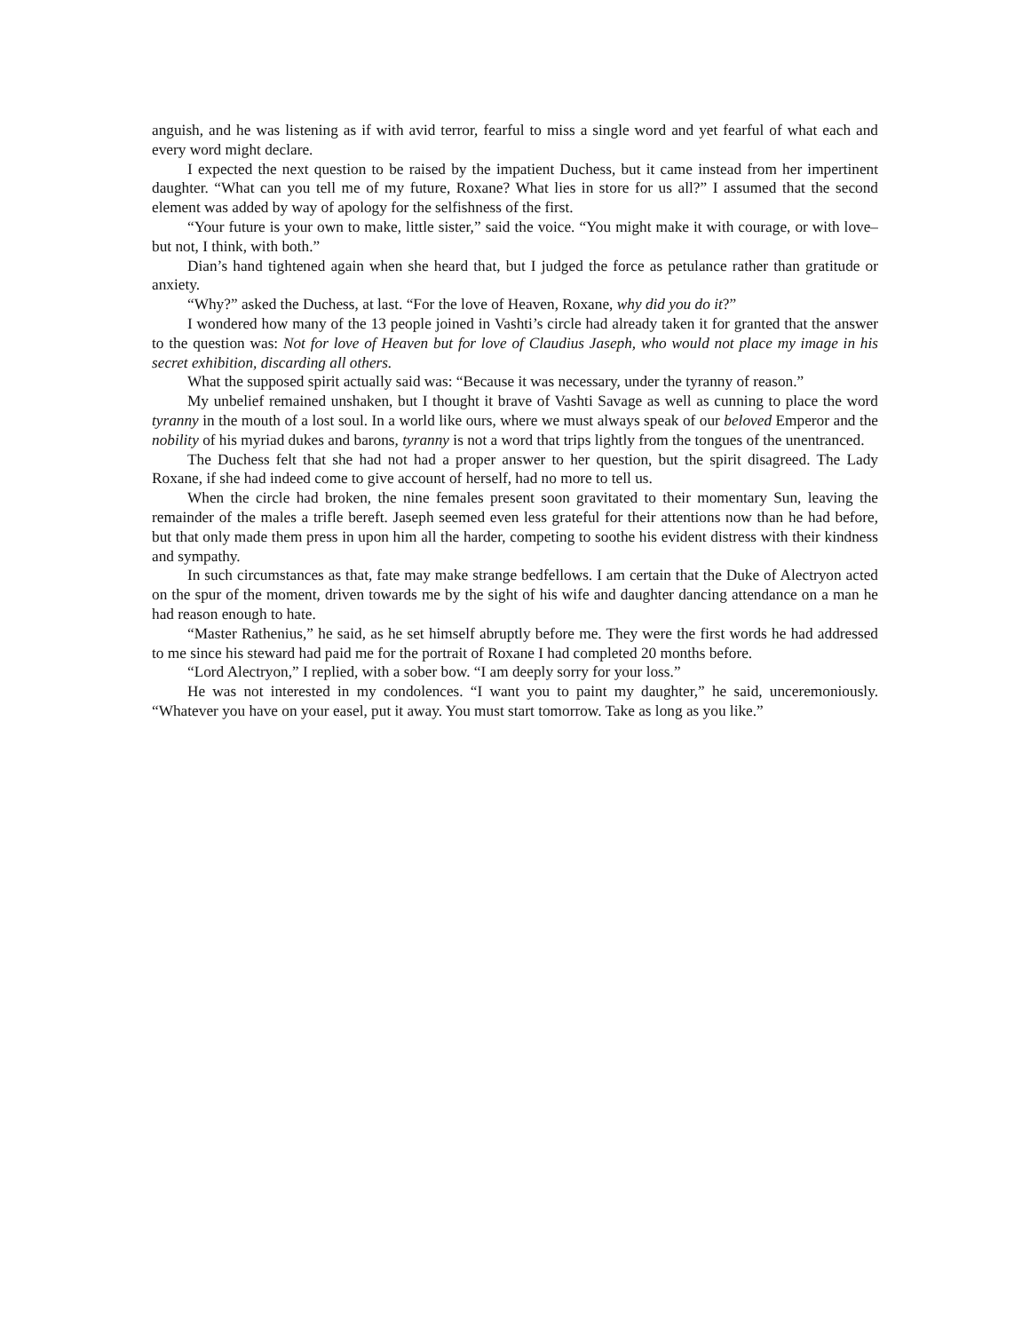anguish, and he was listening as if with avid terror, fearful to miss a single word and yet fearful of what each and every word might declare.
I expected the next question to be raised by the impatient Duchess, but it came instead from her impertinent daughter. “What can you tell me of my future, Roxane? What lies in store for us all?” I assumed that the second element was added by way of apology for the selfishness of the first.
“Your future is your own to make, little sister,” said the voice. “You might make it with courage, or with love–but not, I think, with both.”
Dian’s hand tightened again when she heard that, but I judged the force as petulance rather than gratitude or anxiety.
“Why?” asked the Duchess, at last. “For the love of Heaven, Roxane, why did you do it?”
I wondered how many of the 13 people joined in Vashti’s circle had already taken it for granted that the answer to the question was: Not for love of Heaven but for love of Claudius Jaseph, who would not place my image in his secret exhibition, discarding all others.
What the supposed spirit actually said was: “Because it was necessary, under the tyranny of reason.”
My unbelief remained unshaken, but I thought it brave of Vashti Savage as well as cunning to place the word tyranny in the mouth of a lost soul. In a world like ours, where we must always speak of our beloved Emperor and the nobility of his myriad dukes and barons, tyranny is not a word that trips lightly from the tongues of the unentranced.
The Duchess felt that she had not had a proper answer to her question, but the spirit disagreed. The Lady Roxane, if she had indeed come to give account of herself, had no more to tell us.
When the circle had broken, the nine females present soon gravitated to their momentary Sun, leaving the remainder of the males a trifle bereft. Jaseph seemed even less grateful for their attentions now than he had before, but that only made them press in upon him all the harder, competing to soothe his evident distress with their kindness and sympathy.
In such circumstances as that, fate may make strange bedfellows. I am certain that the Duke of Alectryon acted on the spur of the moment, driven towards me by the sight of his wife and daughter dancing attendance on a man he had reason enough to hate.
“Master Rathenius,” he said, as he set himself abruptly before me. They were the first words he had addressed to me since his steward had paid me for the portrait of Roxane I had completed 20 months before.
“Lord Alectryon,” I replied, with a sober bow. “I am deeply sorry for your loss.”
He was not interested in my condolences. “I want you to paint my daughter,” he said, unceremoniously. “Whatever you have on your easel, put it away. You must start tomorrow. Take as long as you like.”